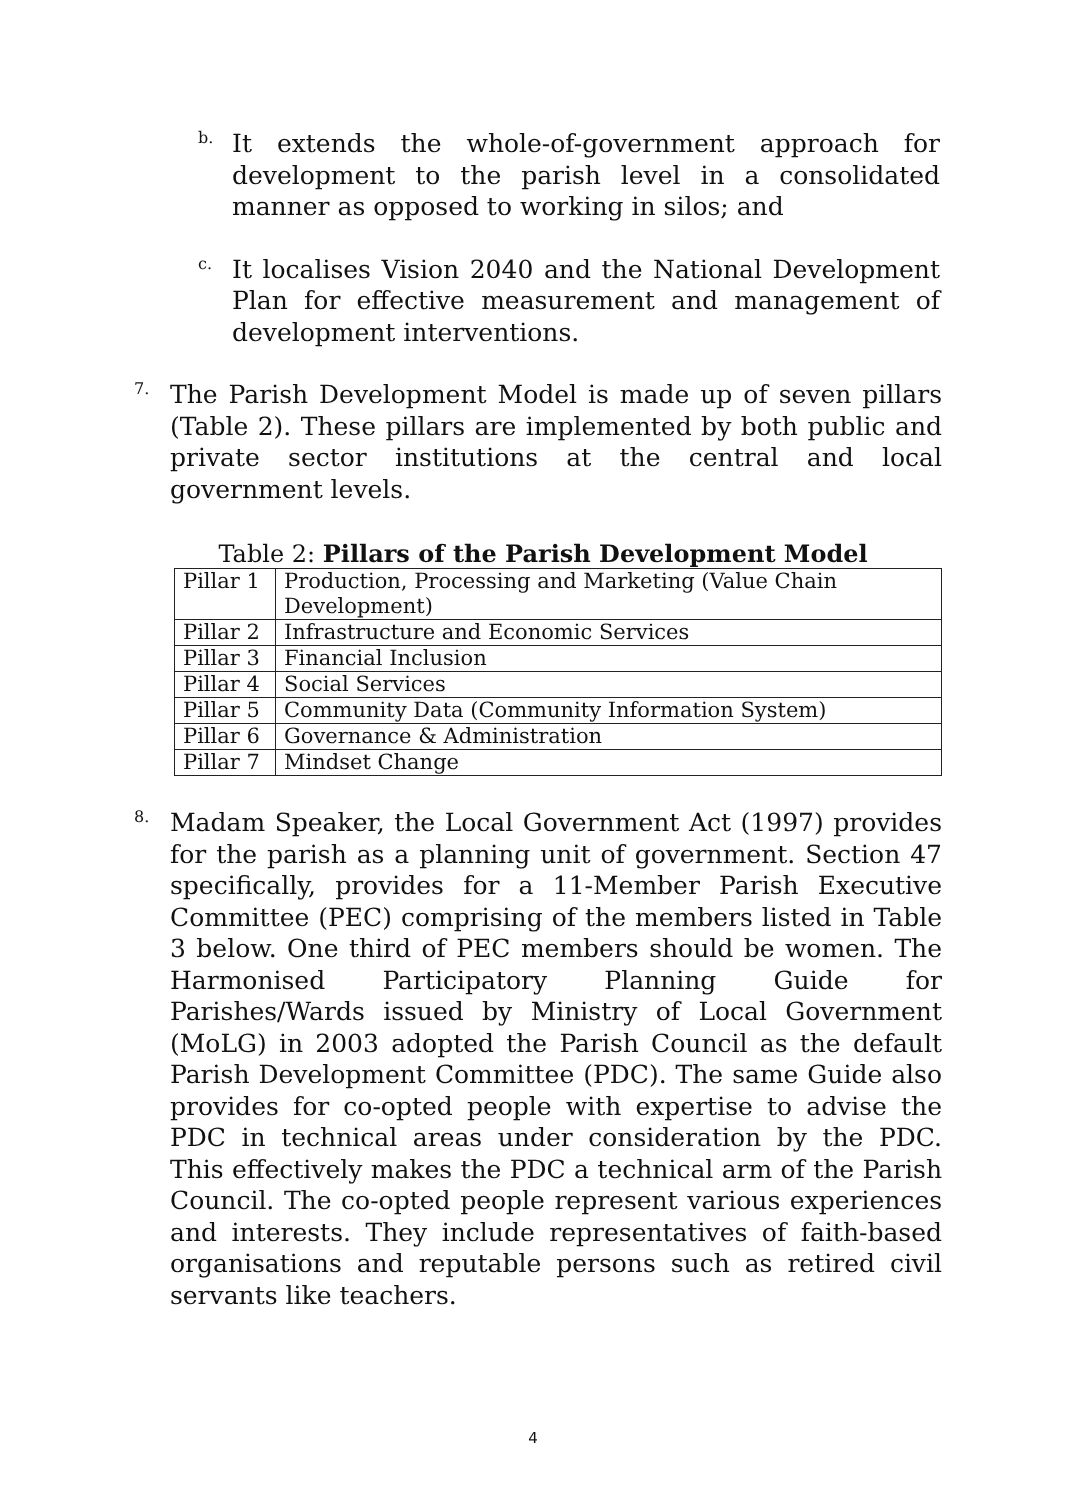b.
It extends the whole-of-government approach for development to the parish level in a consolidated manner as opposed to working in silos; and
c.
It localises Vision 2040 and the National Development Plan for effective measurement and management of development interventions.
7.
The Parish Development Model is made up of seven pillars (Table 2). These pillars are implemented by both public and private sector institutions at the central and local government levels.
Table 2: Pillars of the Parish Development Model
| Pillar 1 | Production, Processing and Marketing (Value Chain Development) |
| Pillar 2 | Infrastructure and Economic Services |
| Pillar 3 | Financial Inclusion |
| Pillar 4 | Social Services |
| Pillar 5 | Community Data (Community Information System) |
| Pillar 6 | Governance & Administration |
| Pillar 7 | Mindset Change |
8.
Madam Speaker, the Local Government Act (1997) provides for the parish as a planning unit of government. Section 47 specifically, provides for a 11-Member Parish Executive Committee (PEC) comprising of the members listed in Table 3 below. One third of PEC members should be women. The Harmonised Participatory Planning Guide for Parishes/Wards issued by Ministry of Local Government (MoLG) in 2003 adopted the Parish Council as the default Parish Development Committee (PDC). The same Guide also provides for co-opted people with expertise to advise the PDC in technical areas under consideration by the PDC. This effectively makes the PDC a technical arm of the Parish Council. The co-opted people represent various experiences and interests. They include representatives of faith-based organisations and reputable persons such as retired civil servants like teachers.
4